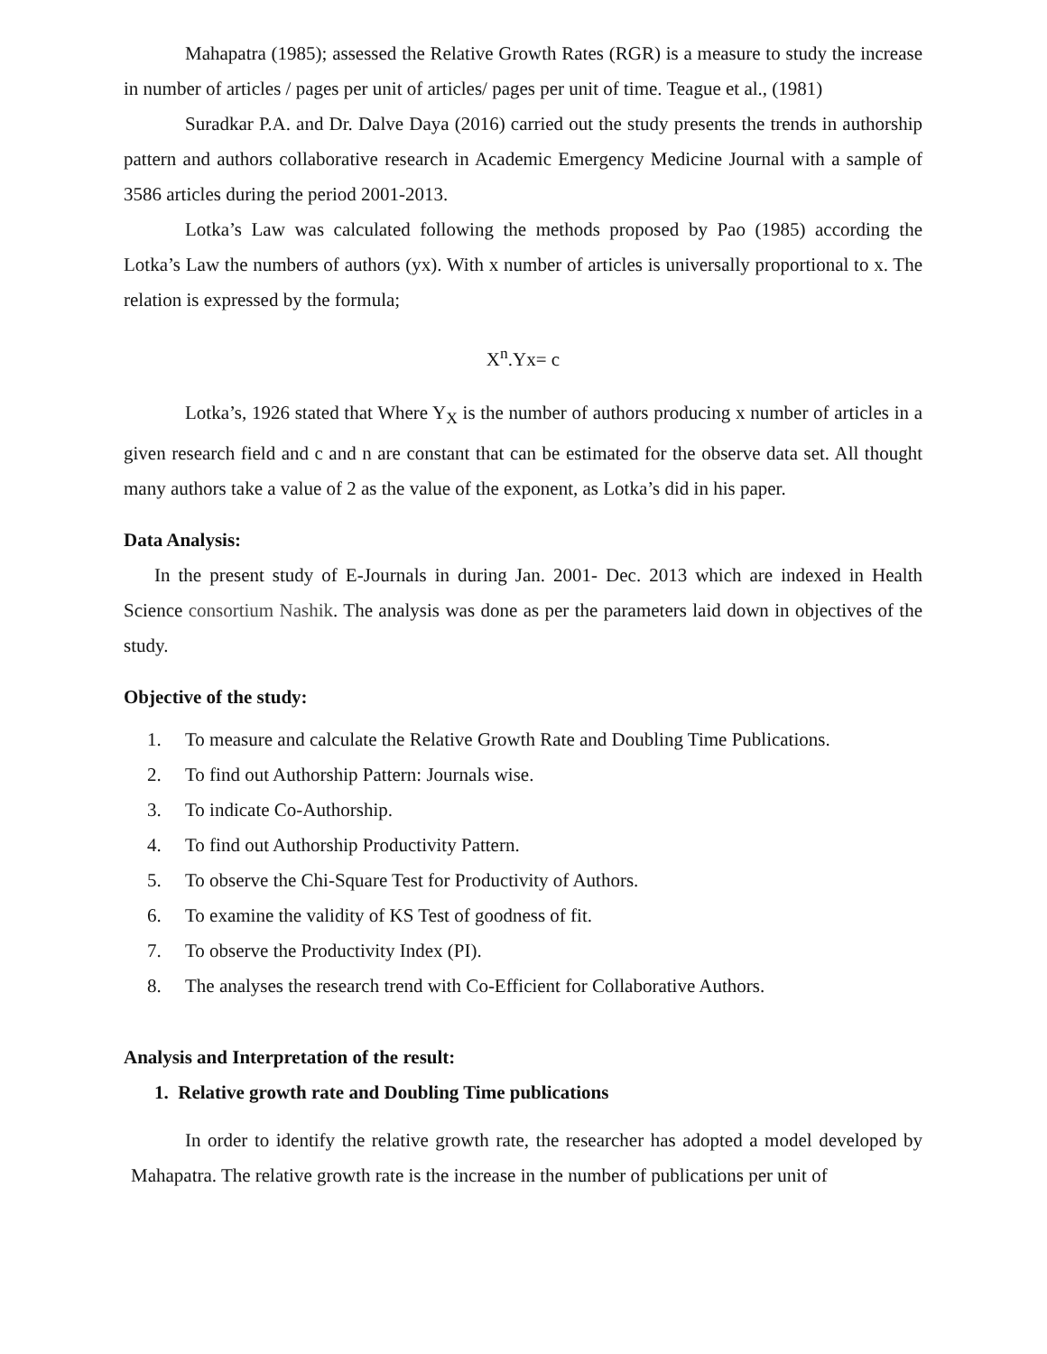Mahapatra (1985); assessed the Relative Growth Rates (RGR) is a measure to study the increase in number of articles / pages per unit of articles/ pages per unit of time. Teague et al., (1981)
Suradkar P.A. and Dr. Dalve Daya (2016) carried out the study presents the trends in authorship pattern and authors collaborative research in Academic Emergency Medicine Journal with a sample of 3586 articles during the period 2001-2013.
Lotka’s Law was calculated following the methods proposed by Pao (1985) according the Lotka’s Law the numbers of authors (yx). With x number of articles is universally proportional to x. The relation is expressed by the formula;
X<sup>n</sup>.Yx= c
Lotka’s, 1926 stated that Where Y<sub>X</sub> is the number of authors producing x number of articles in a given research field and c and n are constant that can be estimated for the observe data set. All thought many authors take a value of 2 as the value of the exponent, as Lotka’s did in his paper.
Data Analysis:
In the present study of E-Journals in during Jan. 2001- Dec. 2013 which are indexed in Health Science consortium Nashik. The analysis was done as per the parameters laid down in objectives of the study.
Objective of the study:
1. To measure and calculate the Relative Growth Rate and Doubling Time Publications.
2. To find out Authorship Pattern: Journals wise.
3. To indicate Co-Authorship.
4. To find out Authorship Productivity Pattern.
5. To observe the Chi-Square Test for Productivity of Authors.
6. To examine the validity of KS Test of goodness of fit.
7. To observe the Productivity Index (PI).
8. The analyses the research trend with Co-Efficient for Collaborative Authors.
Analysis and Interpretation of the result:
1. Relative growth rate and Doubling Time publications
In order to identify the relative growth rate, the researcher has adopted a model developed by Mahapatra. The relative growth rate is the increase in the number of publications per unit of